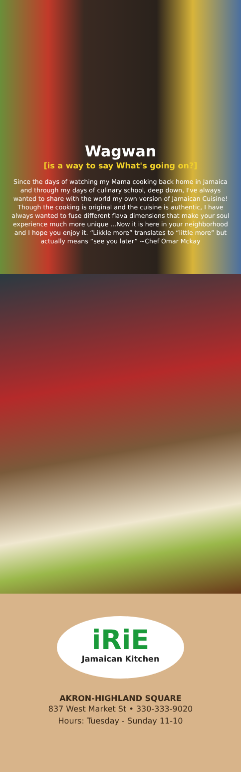Wagwan
[is a way to say What's going on?]
Since the days of watching my Mama cooking back home in Jamaica and through my days of culinary school, deep down, I've always wanted to share with the world my own version of Jamaican Cuisine! Though the cooking is original and the cuisine is authentic, I have always wanted to fuse different flava dimensions that make your soul experience much more unique ...Now it is here in your neighborhood and I hope you enjoy it. “Likkle more” translates to “little more” but actually means “see you later” ~Chef Omar Mckay
iRiE
Jamaican Kitchen
AKRON-HIGHLAND SQUARE
837 West Market St • 330-333-9020
Hours: Tuesday - Sunday 11-10